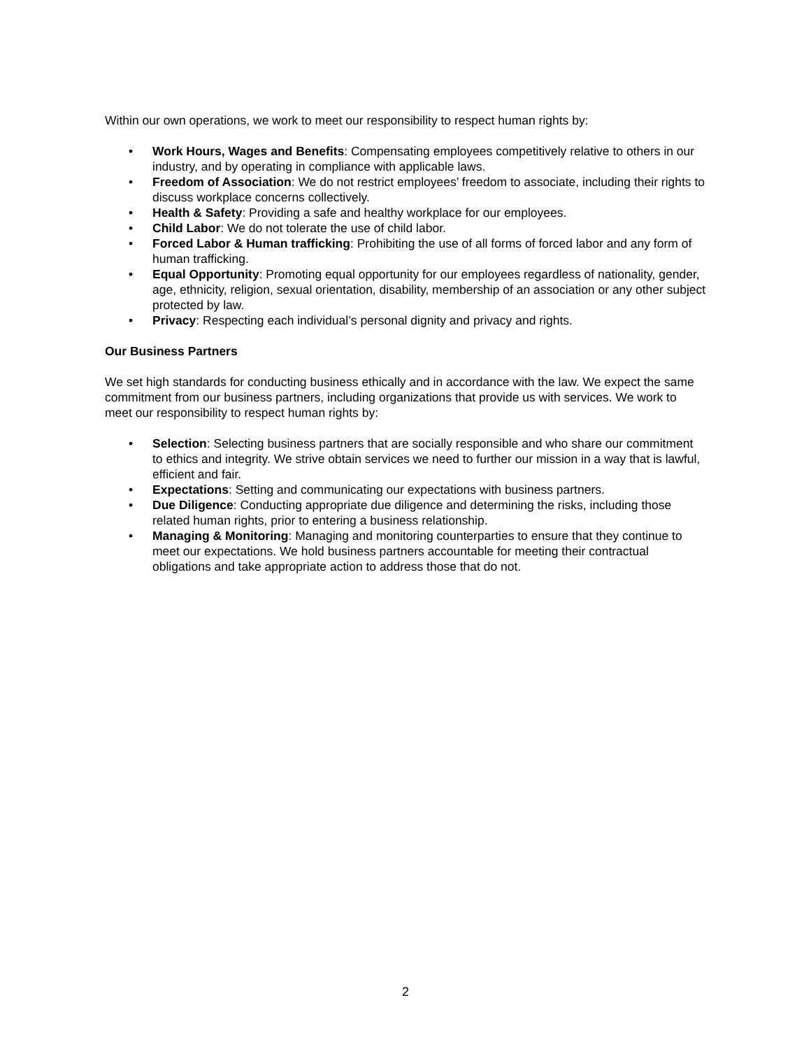Within our own operations, we work to meet our responsibility to respect human rights by:
• Work Hours, Wages and Benefits: Compensating employees competitively relative to others in our industry, and by operating in compliance with applicable laws.
• Freedom of Association: We do not restrict employees’ freedom to associate, including their rights to discuss workplace concerns collectively.
• Health & Safety: Providing a safe and healthy workplace for our employees.
• Child Labor: We do not tolerate the use of child labor.
• Forced Labor & Human trafficking: Prohibiting the use of all forms of forced labor and any form of human trafficking.
• Equal Opportunity: Promoting equal opportunity for our employees regardless of nationality, gender, age, ethnicity, religion, sexual orientation, disability, membership of an association or any other subject protected by law.
• Privacy: Respecting each individual’s personal dignity and privacy and rights.
Our Business Partners
We set high standards for conducting business ethically and in accordance with the law. We expect the same commitment from our business partners, including organizations that provide us with services. We work to meet our responsibility to respect human rights by:
• Selection: Selecting business partners that are socially responsible and who share our commitment to ethics and integrity. We strive obtain services we need to further our mission in a way that is lawful, efficient and fair.
• Expectations: Setting and communicating our expectations with business partners.
• Due Diligence: Conducting appropriate due diligence and determining the risks, including those related human rights, prior to entering a business relationship.
• Managing & Monitoring: Managing and monitoring counterparties to ensure that they continue to meet our expectations. We hold business partners accountable for meeting their contractual obligations and take appropriate action to address those that do not.
2